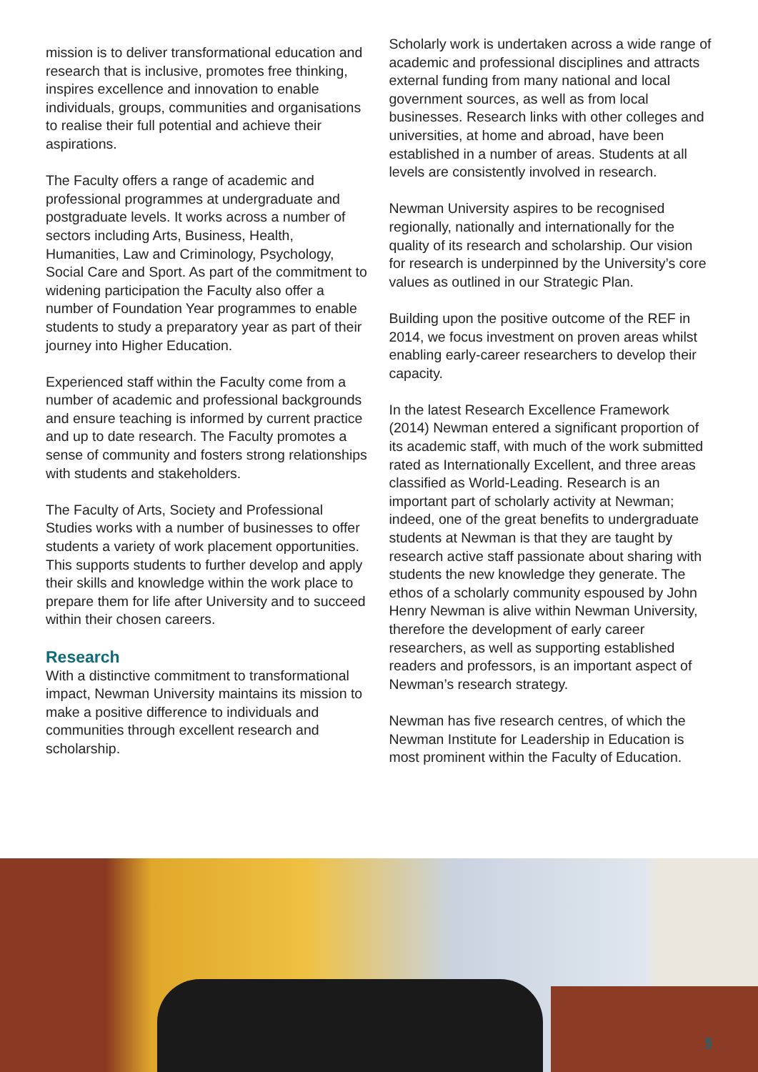mission is to deliver transformational education and research that is inclusive, promotes free thinking, inspires excellence and innovation to enable individuals, groups, communities and organisations to realise their full potential and achieve their aspirations.
The Faculty offers a range of academic and professional programmes at undergraduate and postgraduate levels. It works across a number of sectors including Arts, Business, Health, Humanities, Law and Criminology, Psychology, Social Care and Sport. As part of the commitment to widening participation the Faculty also offer a number of Foundation Year programmes to enable students to study a preparatory year as part of their journey into Higher Education.
Experienced staff within the Faculty come from a number of academic and professional backgrounds and ensure teaching is informed by current practice and up to date research. The Faculty promotes a sense of community and fosters strong relationships with students and stakeholders.
The Faculty of Arts, Society and Professional Studies works with a number of businesses to offer students a variety of work placement opportunities. This supports students to further develop and apply their skills and knowledge within the work place to prepare them for life after University and to succeed within their chosen careers.
Research
With a distinctive commitment to transformational impact, Newman University maintains its mission to make a positive difference to individuals and communities through excellent research and scholarship.
Scholarly work is undertaken across a wide range of academic and professional disciplines and attracts external funding from many national and local government sources, as well as from local businesses. Research links with other colleges and universities, at home and abroad, have been established in a number of areas. Students at all levels are consistently involved in research.
Newman University aspires to be recognised regionally, nationally and internationally for the quality of its research and scholarship. Our vision for research is underpinned by the University’s core values as outlined in our Strategic Plan.
Building upon the positive outcome of the REF in 2014, we focus investment on proven areas whilst enabling early-career researchers to develop their capacity.
In the latest Research Excellence Framework (2014) Newman entered a significant proportion of its academic staff, with much of the work submitted rated as Internationally Excellent, and three areas classified as World-Leading. Research is an important part of scholarly activity at Newman; indeed, one of the great benefits to undergraduate students at Newman is that they are taught by research active staff passionate about sharing with students the new knowledge they generate. The ethos of a scholarly community espoused by John Henry Newman is alive within Newman University, therefore the development of early career researchers, as well as supporting established readers and professors, is an important aspect of Newman’s research strategy.
Newman has five research centres, of which the Newman Institute for Leadership in Education is most prominent within the Faculty of Education.
5